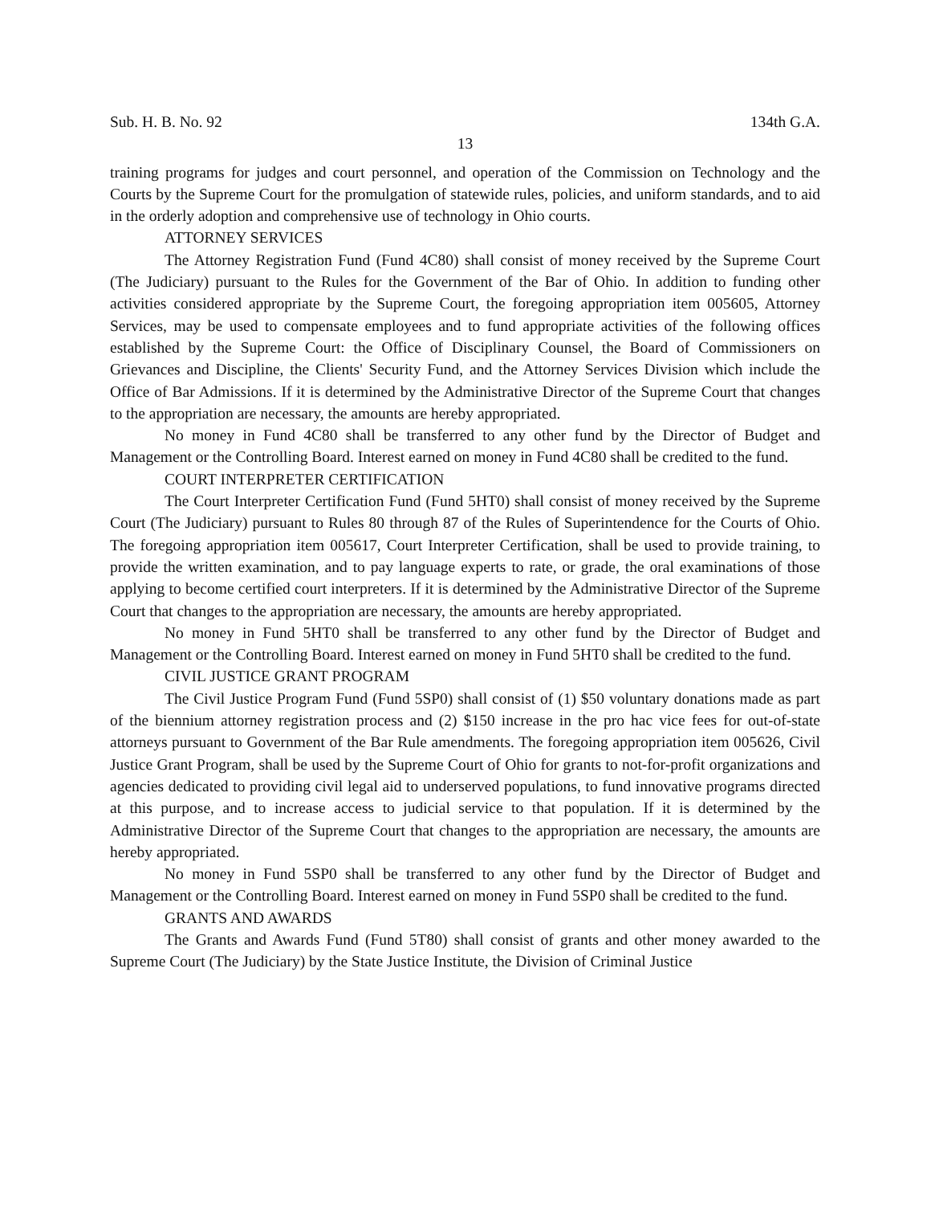Sub. H. B. No. 92 134th G.A.
13
training programs for judges and court personnel, and operation of the Commission on Technology and the Courts by the Supreme Court for the promulgation of statewide rules, policies, and uniform standards, and to aid in the orderly adoption and comprehensive use of technology in Ohio courts.
ATTORNEY SERVICES
The Attorney Registration Fund (Fund 4C80) shall consist of money received by the Supreme Court (The Judiciary) pursuant to the Rules for the Government of the Bar of Ohio. In addition to funding other activities considered appropriate by the Supreme Court, the foregoing appropriation item 005605, Attorney Services, may be used to compensate employees and to fund appropriate activities of the following offices established by the Supreme Court: the Office of Disciplinary Counsel, the Board of Commissioners on Grievances and Discipline, the Clients' Security Fund, and the Attorney Services Division which include the Office of Bar Admissions. If it is determined by the Administrative Director of the Supreme Court that changes to the appropriation are necessary, the amounts are hereby appropriated.
No money in Fund 4C80 shall be transferred to any other fund by the Director of Budget and Management or the Controlling Board. Interest earned on money in Fund 4C80 shall be credited to the fund.
COURT INTERPRETER CERTIFICATION
The Court Interpreter Certification Fund (Fund 5HT0) shall consist of money received by the Supreme Court (The Judiciary) pursuant to Rules 80 through 87 of the Rules of Superintendence for the Courts of Ohio. The foregoing appropriation item 005617, Court Interpreter Certification, shall be used to provide training, to provide the written examination, and to pay language experts to rate, or grade, the oral examinations of those applying to become certified court interpreters. If it is determined by the Administrative Director of the Supreme Court that changes to the appropriation are necessary, the amounts are hereby appropriated.
No money in Fund 5HT0 shall be transferred to any other fund by the Director of Budget and Management or the Controlling Board. Interest earned on money in Fund 5HT0 shall be credited to the fund.
CIVIL JUSTICE GRANT PROGRAM
The Civil Justice Program Fund (Fund 5SP0) shall consist of (1) $50 voluntary donations made as part of the biennium attorney registration process and (2) $150 increase in the pro hac vice fees for out-of-state attorneys pursuant to Government of the Bar Rule amendments. The foregoing appropriation item 005626, Civil Justice Grant Program, shall be used by the Supreme Court of Ohio for grants to not-for-profit organizations and agencies dedicated to providing civil legal aid to underserved populations, to fund innovative programs directed at this purpose, and to increase access to judicial service to that population. If it is determined by the Administrative Director of the Supreme Court that changes to the appropriation are necessary, the amounts are hereby appropriated.
No money in Fund 5SP0 shall be transferred to any other fund by the Director of Budget and Management or the Controlling Board. Interest earned on money in Fund 5SP0 shall be credited to the fund.
GRANTS AND AWARDS
The Grants and Awards Fund (Fund 5T80) shall consist of grants and other money awarded to the Supreme Court (The Judiciary) by the State Justice Institute, the Division of Criminal Justice